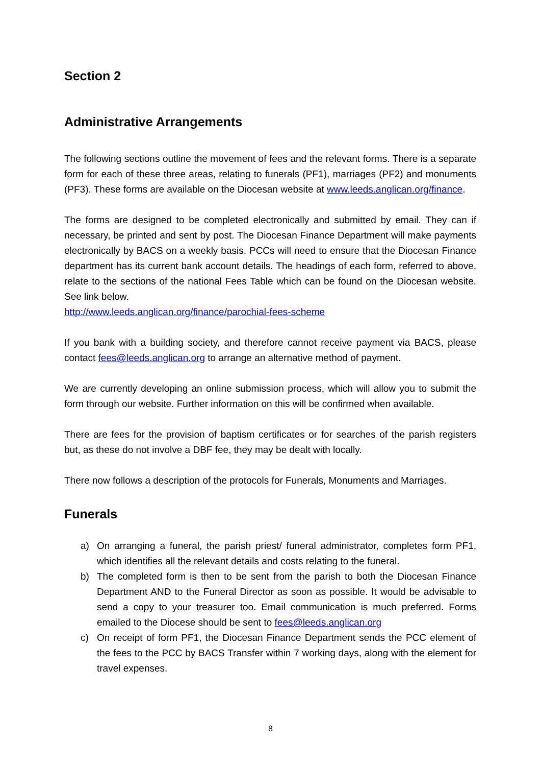Section 2
Administrative Arrangements
The following sections outline the movement of fees and the relevant forms. There is a separate form for each of these three areas, relating to funerals (PF1), marriages (PF2) and monuments (PF3). These forms are available on the Diocesan website at www.leeds.anglican.org/finance.
The forms are designed to be completed electronically and submitted by email. They can if necessary, be printed and sent by post. The Diocesan Finance Department will make payments electronically by BACS on a weekly basis. PCCs will need to ensure that the Diocesan Finance department has its current bank account details. The headings of each form, referred to above, relate to the sections of the national Fees Table which can be found on the Diocesan website. See link below.
http://www.leeds.anglican.org/finance/parochial-fees-scheme
If you bank with a building society, and therefore cannot receive payment via BACS, please contact fees@leeds.anglican.org to arrange an alternative method of payment.
We are currently developing an online submission process, which will allow you to submit the form through our website. Further information on this will be confirmed when available.
There are fees for the provision of baptism certificates or for searches of the parish registers but, as these do not involve a DBF fee, they may be dealt with locally.
There now follows a description of the protocols for Funerals, Monuments and Marriages.
Funerals
a) On arranging a funeral, the parish priest/ funeral administrator, completes form PF1, which identifies all the relevant details and costs relating to the funeral.
b) The completed form is then to be sent from the parish to both the Diocesan Finance Department AND to the Funeral Director as soon as possible. It would be advisable to send a copy to your treasurer too. Email communication is much preferred. Forms emailed to the Diocese should be sent to fees@leeds.anglican.org
c) On receipt of form PF1, the Diocesan Finance Department sends the PCC element of the fees to the PCC by BACS Transfer within 7 working days, along with the element for travel expenses.
8